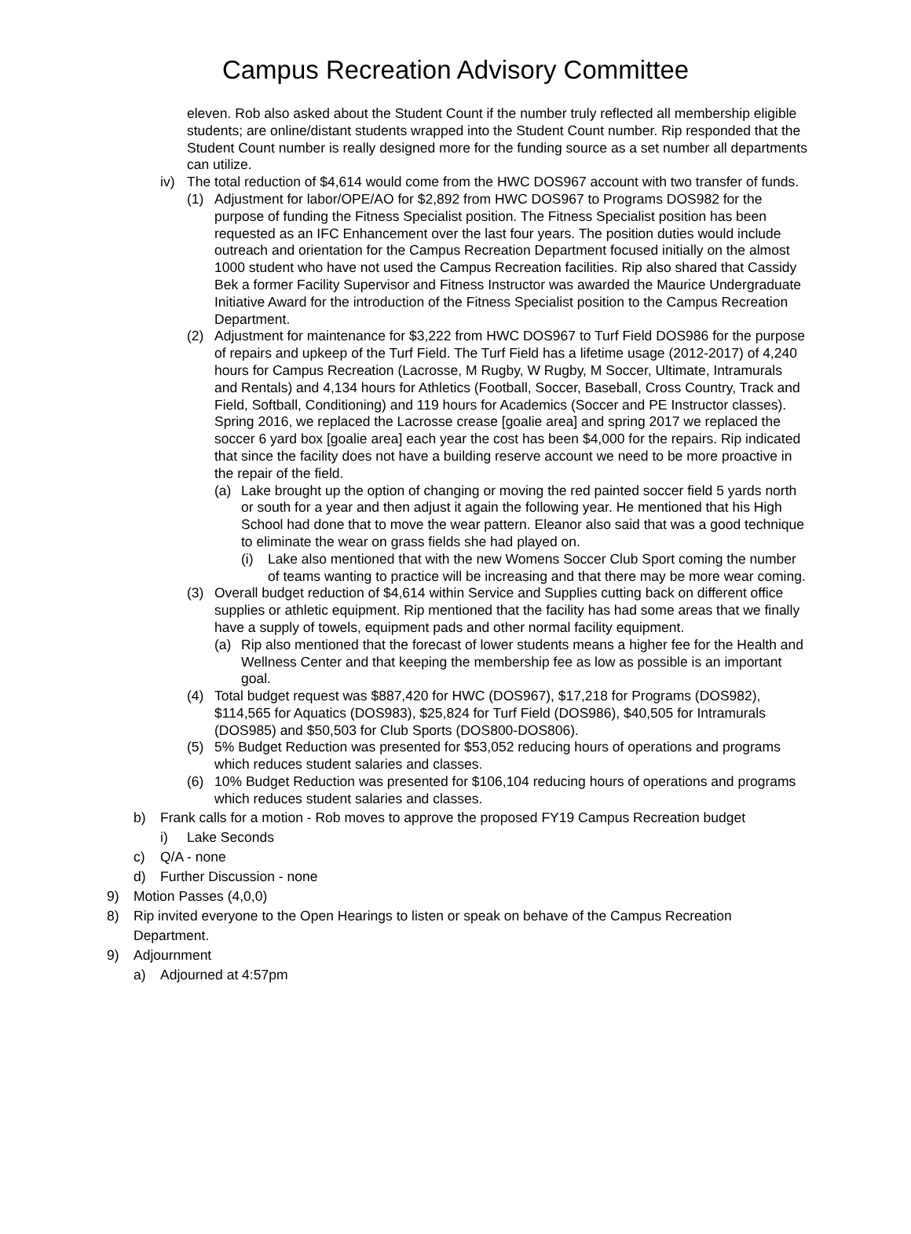Campus Recreation Advisory Committee
eleven. Rob also asked about the Student Count if the number truly reflected all membership eligible students; are online/distant students wrapped into the Student Count number. Rip responded that the Student Count number is really designed more for the funding source as a set number all departments can utilize.
iv) The total reduction of $4,614 would come from the HWC DOS967 account with two transfer of funds.
(1) Adjustment for labor/OPE/AO for $2,892 from HWC DOS967 to Programs DOS982 for the purpose of funding the Fitness Specialist position. The Fitness Specialist position has been requested as an IFC Enhancement over the last four years. The position duties would include outreach and orientation for the Campus Recreation Department focused initially on the almost 1000 student who have not used the Campus Recreation facilities. Rip also shared that Cassidy Bek a former Facility Supervisor and Fitness Instructor was awarded the Maurice Undergraduate Initiative Award for the introduction of the Fitness Specialist position to the Campus Recreation Department.
(2) Adjustment for maintenance for $3,222 from HWC DOS967 to Turf Field DOS986 for the purpose of repairs and upkeep of the Turf Field. The Turf Field has a lifetime usage (2012-2017) of 4,240 hours for Campus Recreation (Lacrosse, M Rugby, W Rugby, M Soccer, Ultimate, Intramurals and Rentals) and 4,134 hours for Athletics (Football, Soccer, Baseball, Cross Country, Track and Field, Softball, Conditioning) and 119 hours for Academics (Soccer and PE Instructor classes). Spring 2016, we replaced the Lacrosse crease [goalie area] and spring 2017 we replaced the soccer 6 yard box [goalie area] each year the cost has been $4,000 for the repairs. Rip indicated that since the facility does not have a building reserve account we need to be more proactive in the repair of the field.
(a) Lake brought up the option of changing or moving the red painted soccer field 5 yards north or south for a year and then adjust it again the following year. He mentioned that his High School had done that to move the wear pattern. Eleanor also said that was a good technique to eliminate the wear on grass fields she had played on.
(i) Lake also mentioned that with the new Womens Soccer Club Sport coming the number of teams wanting to practice will be increasing and that there may be more wear coming.
(3) Overall budget reduction of $4,614 within Service and Supplies cutting back on different office supplies or athletic equipment. Rip mentioned that the facility has had some areas that we finally have a supply of towels, equipment pads and other normal facility equipment.
(a) Rip also mentioned that the forecast of lower students means a higher fee for the Health and Wellness Center and that keeping the membership fee as low as possible is an important goal.
(4) Total budget request was $887,420 for HWC (DOS967), $17,218 for Programs (DOS982), $114,565 for Aquatics (DOS983), $25,824 for Turf Field (DOS986), $40,505 for Intramurals (DOS985) and $50,503 for Club Sports (DOS800-DOS806).
(5) 5% Budget Reduction was presented for $53,052 reducing hours of operations and programs which reduces student salaries and classes.
(6) 10% Budget Reduction was presented for $106,104 reducing hours of operations and programs which reduces student salaries and classes.
b) Frank calls for a motion - Rob moves to approve the proposed FY19 Campus Recreation budget
i) Lake Seconds
c) Q/A - none
d) Further Discussion - none
9) Motion Passes (4,0,0)
8) Rip invited everyone to the Open Hearings to listen or speak on behave of the Campus Recreation Department.
9) Adjournment
a) Adjourned at 4:57pm